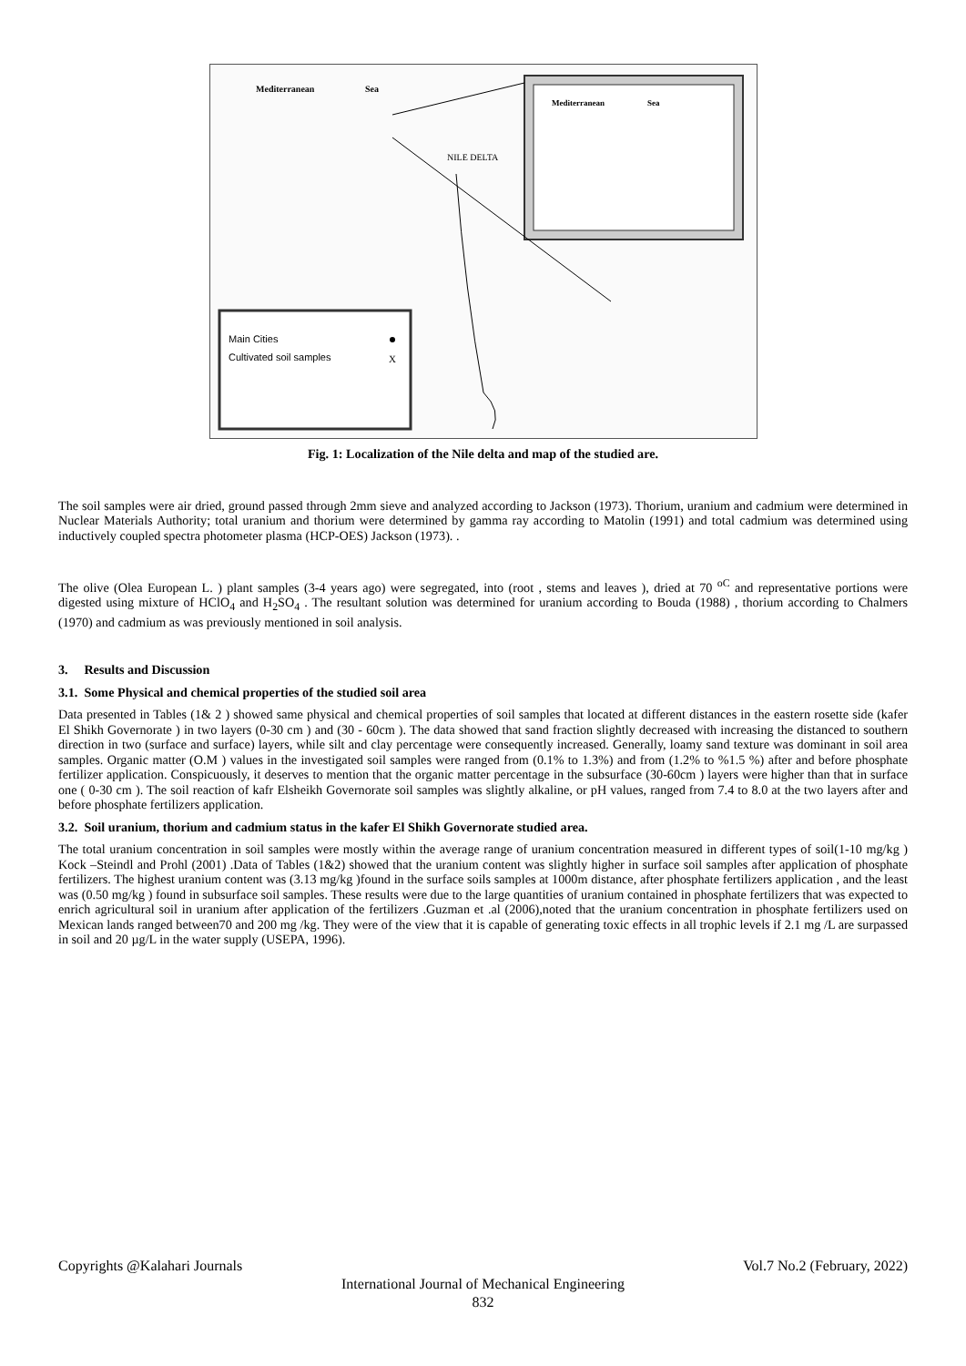Main Cities
Cultivated soil samples
X
Mediterranean
Sea
NILE DELTA
Mediterranean
Sea
Fig. 1: Localization of the Nile delta and map of the studied are.
The soil samples were air dried, ground passed through 2mm sieve and analyzed according to Jackson (1973). Thorium, uranium and cadmium were determined in Nuclear Materials Authority; total uranium and thorium were determined by gamma ray according to Matolin (1991) and total cadmium was determined using inductively coupled spectra photometer plasma (HCP-OES) Jackson (1973). .
The olive (Olea European L. ) plant samples (3-4 years ago) were segregated, into (root , stems and leaves ), dried at 70 <sup>oC</sup> and representative portions were digested using mixture of HClO<sub>4</sub> and H<sub>2</sub>SO<sub>4</sub> . The resultant solution was determined for uranium according to Bouda (1988) , thorium according to Chalmers (1970) and cadmium as was previously mentioned in soil analysis.
3. Results and Discussion
3.1. Some Physical and chemical properties of the studied soil area
Data presented in Tables (1& 2 ) showed same physical and chemical properties of soil samples that located at different distances in the eastern rosette side (kafer El Shikh Governorate ) in two layers (0-30 cm ) and (30 - 60cm ). The data showed that sand fraction slightly decreased with increasing the distanced to southern direction in two (surface and surface) layers, while silt and clay percentage were consequently increased. Generally, loamy sand texture was dominant in soil area samples. Organic matter (O.M ) values in the investigated soil samples were ranged from (0.1% to 1.3%) and from (1.2% to %1.5 %) after and before phosphate fertilizer application. Conspicuously, it deserves to mention that the organic matter percentage in the subsurface (30-60cm ) layers were higher than that in surface one ( 0-30 cm ). The soil reaction of kafr Elsheikh Governorate soil samples was slightly alkaline, or pH values, ranged from 7.4 to 8.0 at the two layers after and before phosphate fertilizers application.
3.2. Soil uranium, thorium and cadmium status in the kafer El Shikh Governorate studied area.
The total uranium concentration in soil samples were mostly within the average range of uranium concentration measured in different types of soil(1-10 mg/kg ) Kock –Steindl and Prohl (2001) .Data of Tables (1&2) showed that the uranium content was slightly higher in surface soil samples after application of phosphate fertilizers. The highest uranium content was (3.13 mg/kg )found in the surface soils samples at 1000m distance, after phosphate fertilizers application , and the least was (0.50 mg/kg ) found in subsurface soil samples. These results were due to the large quantities of uranium contained in phosphate fertilizers that was expected to enrich agricultural soil in uranium after application of the fertilizers .Guzman et .al (2006),noted that the uranium concentration in phosphate fertilizers used on Mexican lands ranged between70 and 200 mg /kg. They were of the view that it is capable of generating toxic effects in all trophic levels if 2.1 mg /L are surpassed in soil and 20 µg/L in the water supply (USEPA, 1996).
Copyrights @Kalahari Journals Vol.7 No.2 (February, 2022)
International Journal of Mechanical Engineering
832